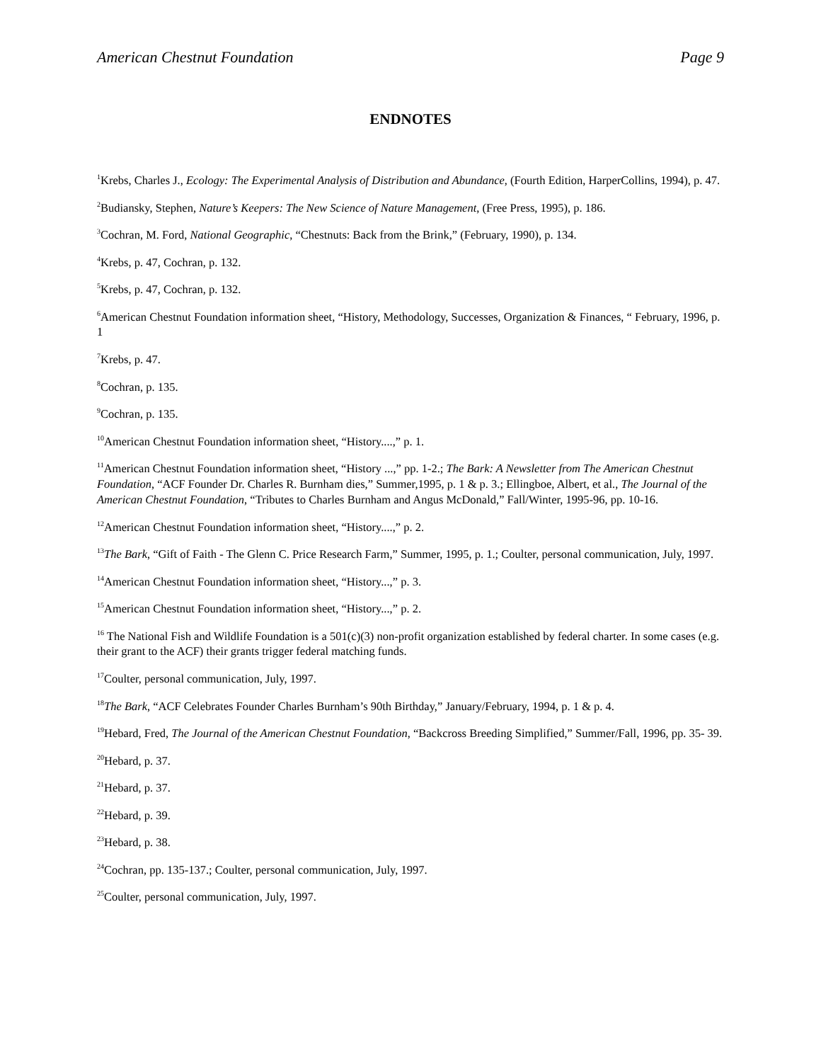American Chestnut Foundation Page 9
ENDNOTES
<sup>1</sup> Krebs, Charles J., Ecology: The Experimental Analysis of Distribution and Abundance, (Fourth Edition, HarperCollins, 1994), p. 47.
<sup>2</sup> Budiansky, Stephen, Nature’s Keepers: The New Science of Nature Management, (Free Press, 1995), p. 186.
<sup>3</sup> Cochran, M. Ford, National Geographic, “Chestnuts: Back from the Brink,” (February, 1990), p. 134.
<sup>4</sup> Krebs, p. 47, Cochran, p. 132.
<sup>5</sup> Krebs, p. 47, Cochran, p. 132.
<sup>6</sup> American Chestnut Foundation information sheet, “History, Methodology, Successes, Organization & Finances, “ February, 1996, p. 1
<sup>7</sup> Krebs, p. 47.
<sup>8</sup> Cochran, p. 135.
<sup>9</sup> Cochran, p. 135.
<sup>10</sup> American Chestnut Foundation information sheet, “History....,” p. 1.
<sup>11</sup> American Chestnut Foundation information sheet, “History ...,” pp. 1-2.; The Bark: A Newsletter from The American Chestnut Foundation, “ACF Founder Dr. Charles R. Burnham dies,” Summer,1995, p. 1 & p. 3.; Ellingboe, Albert, et al., The Journal of the American Chestnut Foundation, “Tributes to Charles Burnham and Angus McDonald,” Fall/Winter, 1995-96, pp. 10-16.
<sup>12</sup> American Chestnut Foundation information sheet, “History....,” p. 2.
<sup>13</sup> The Bark, “Gift of Faith - The Glenn C. Price Research Farm,” Summer, 1995, p. 1.; Coulter, personal communication, July, 1997.
<sup>14</sup> American Chestnut Foundation information sheet, “History...,” p. 3.
<sup>15</sup> American Chestnut Foundation information sheet, “History...,” p. 2.
<sup>16</sup> The National Fish and Wildlife Foundation is a 501(c)(3) non-profit organization established by federal charter. In some cases (e.g. their grant to the ACF) their grants trigger federal matching funds.
<sup>17</sup> Coulter, personal communication, July, 1997.
<sup>18</sup> The Bark, “ACF Celebrates Founder Charles Burnham’s 90th Birthday,” January/February, 1994, p. 1 & p. 4.
<sup>19</sup> Hebard, Fred, The Journal of the American Chestnut Foundation, “Backcross Breeding Simplified,” Summer/Fall, 1996, pp. 35- 39.
<sup>20</sup> Hebard, p. 37.
<sup>21</sup> Hebard, p. 37.
<sup>22</sup> Hebard, p. 39.
<sup>23</sup> Hebard, p. 38.
<sup>24</sup> Cochran, pp. 135-137.; Coulter, personal communication, July, 1997.
<sup>25</sup> Coulter, personal communication, July, 1997.